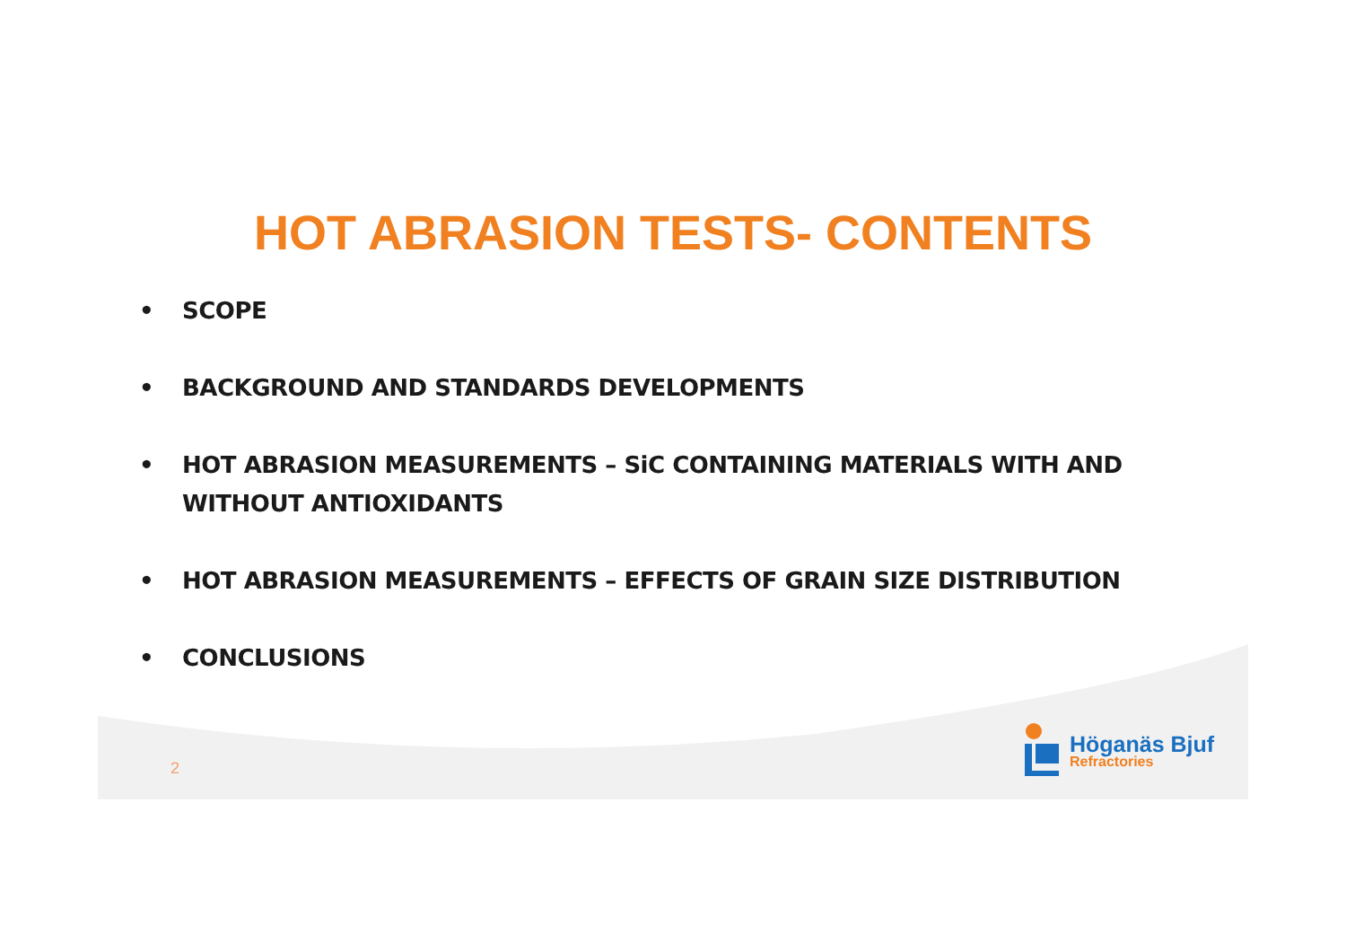HOT ABRASION TESTS- CONTENTS
• SCOPE
• BACKGROUND AND STANDARDS DEVELOPMENTS
• HOT ABRASION MEASUREMENTS – SiC CONTAINING MATERIALS WITH AND WITHOUT ANTIOXIDANTS
• HOT ABRASION MEASUREMENTS – EFFECTS OF GRAIN SIZE DISTRIBUTION
• CONCLUSIONS
2
Höganäs Bjuf
Refractories